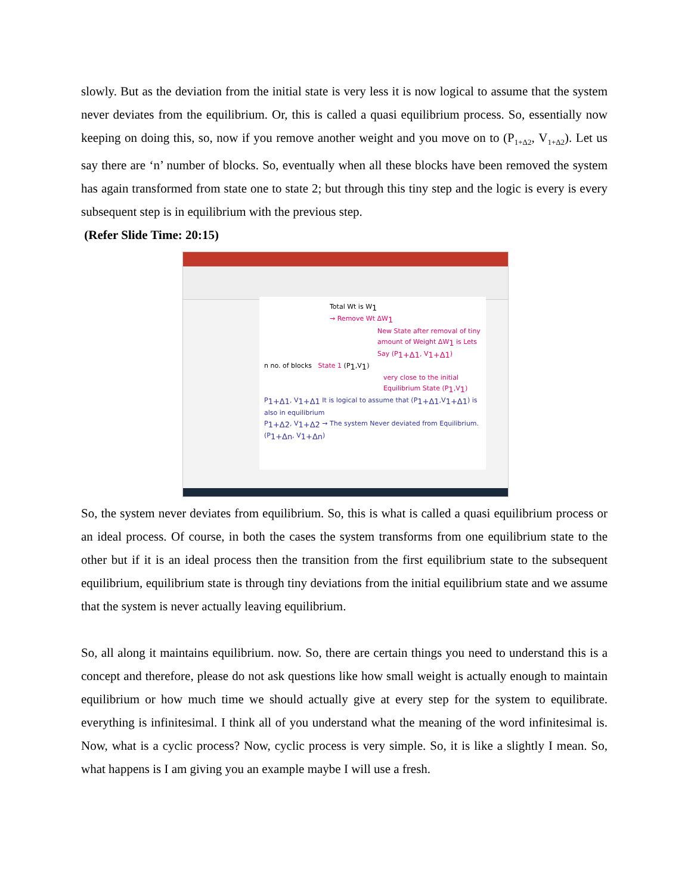slowly. But as the deviation from the initial state is very less it is now logical to assume that the system never deviates from the equilibrium. Or, this is called a quasi equilibrium process. So, essentially now keeping on doing this, so, now if you remove another weight and you move on to (P<sub>1+Δ2</sub>, V<sub>1+Δ2</sub>). Let us say there are ‘n’ number of blocks. So, eventually when all these blocks have been removed the system has again transformed from state one to state 2; but through this tiny step and the logic is every is every subsequent step is in equilibrium with the previous step.
(Refer Slide Time: 20:15)
Total Wt is W<sub>1</sub>
→ Remove Wt ΔW<sub>1</sub>
New State after removal of tiny amount of Weight ΔW<sub>1</sub> is Lets Say (P<sub>1+Δ1</sub>, V<sub>1+Δ1</sub>)
n no. of blocks State 1 (P<sub>1</sub>,V<sub>1</sub>)
very close to the initial Equilibrium State (P<sub>1</sub>,V<sub>1</sub>)
P<sub>1+Δ1</sub>, V<sub>1+Δ1</sub> It is logical to assume that (P<sub>1+Δ1</sub>,V<sub>1+Δ1</sub>) is also in equilibrium
P<sub>1+Δ2</sub>, V<sub>1+Δ2</sub> → The system Never deviated from Equilibrium.
(P<sub>1+Δn</sub>, V<sub>1+Δn</sub>)
So, the system never deviates from equilibrium. So, this is what is called a quasi equilibrium process or an ideal process. Of course, in both the cases the system transforms from one equilibrium state to the other but if it is an ideal process then the transition from the first equilibrium state to the subsequent equilibrium, equilibrium state is through tiny deviations from the initial equilibrium state and we assume that the system is never actually leaving equilibrium.
So, all along it maintains equilibrium. now. So, there are certain things you need to understand this is a concept and therefore, please do not ask questions like how small weight is actually enough to maintain equilibrium or how much time we should actually give at every step for the system to equilibrate. everything is infinitesimal. I think all of you understand what the meaning of the word infinitesimal is. Now, what is a cyclic process? Now, cyclic process is very simple. So, it is like a slightly I mean. So, what happens is I am giving you an example maybe I will use a fresh.